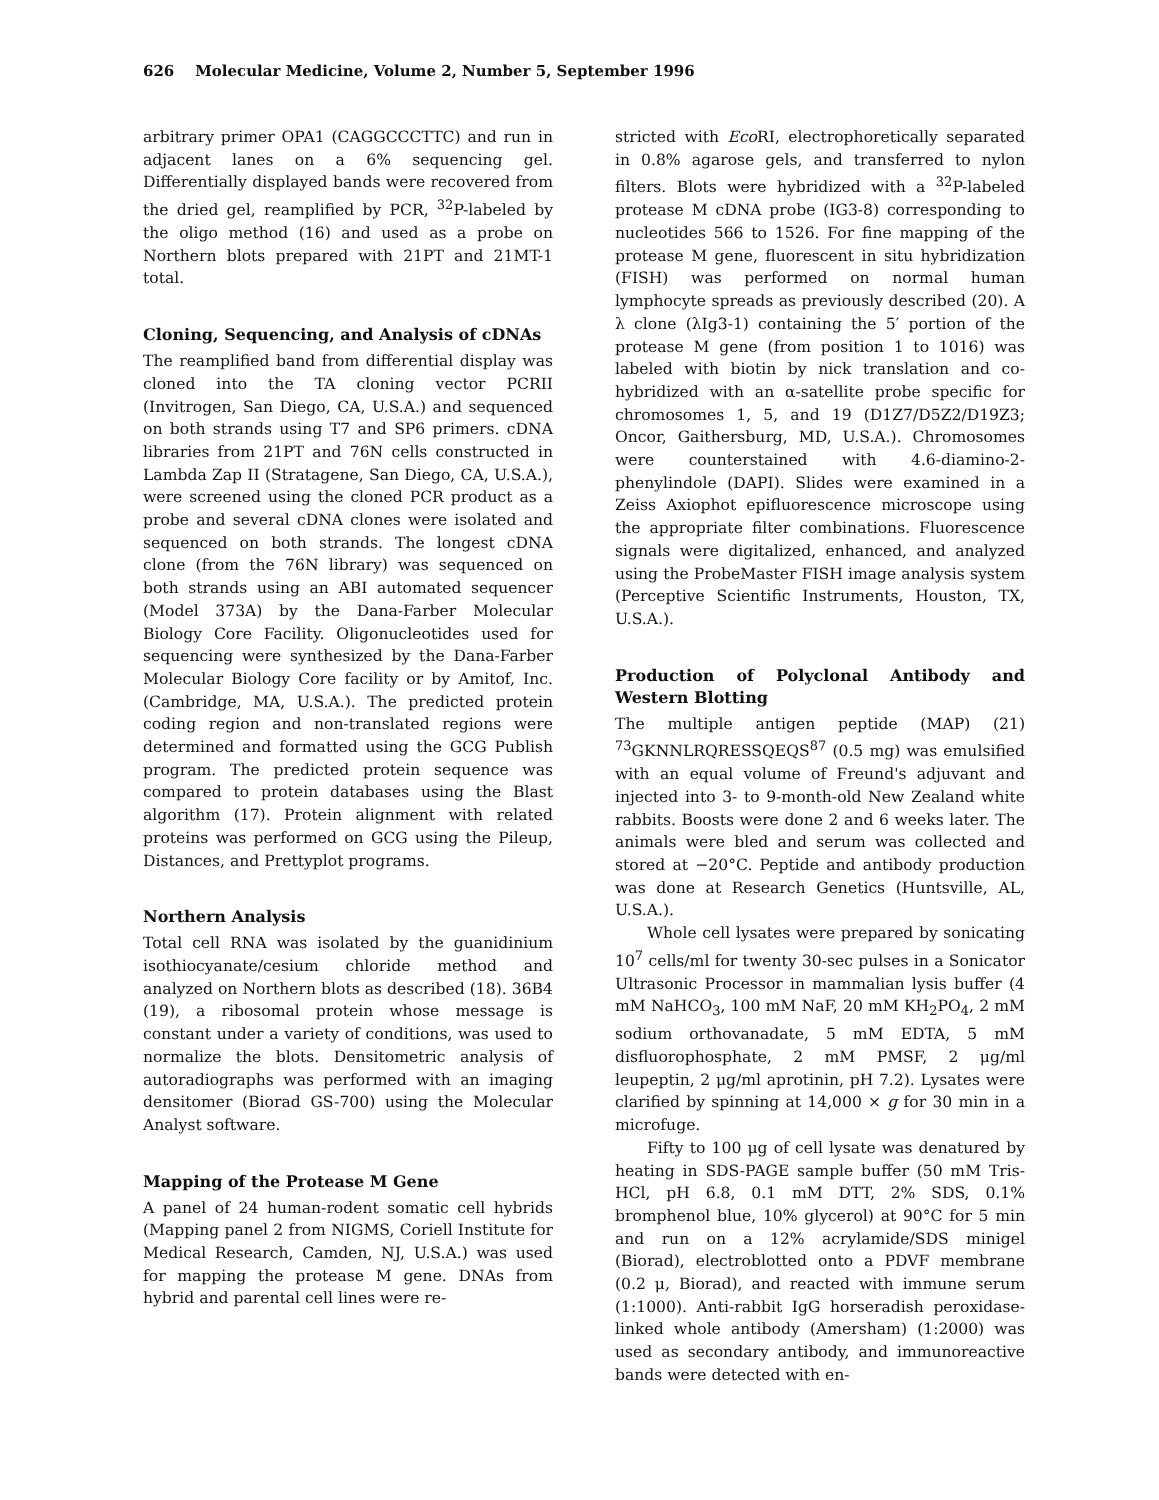626 Molecular Medicine, Volume 2, Number 5, September 1996
arbitrary primer OPA1 (CAGGCCCTTC) and run in adjacent lanes on a 6% sequencing gel. Differentially displayed bands were recovered from the dried gel, reamplified by PCR, <sup>32</sup>P-labeled by the oligo method (16) and used as a probe on Northern blots prepared with 21PT and 21MT-1 total.
Cloning, Sequencing, and Analysis of cDNAs
The reamplified band from differential display was cloned into the TA cloning vector PCRII (Invitrogen, San Diego, CA, U.S.A.) and sequenced on both strands using T7 and SP6 primers. cDNA libraries from 21PT and 76N cells constructed in Lambda Zap II (Stratagene, San Diego, CA, U.S.A.), were screened using the cloned PCR product as a probe and several cDNA clones were isolated and sequenced on both strands. The longest cDNA clone (from the 76N library) was sequenced on both strands using an ABI automated sequencer (Model 373A) by the Dana-Farber Molecular Biology Core Facility. Oligonucleotides used for sequencing were synthesized by the Dana-Farber Molecular Biology Core facility or by Amitof, Inc. (Cambridge, MA, U.S.A.). The predicted protein coding region and non-translated regions were determined and formatted using the GCG Publish program. The predicted protein sequence was compared to protein databases using the Blast algorithm (17). Protein alignment with related proteins was performed on GCG using the Pileup, Distances, and Prettyplot programs.
Northern Analysis
Total cell RNA was isolated by the guanidinium isothiocyanate/cesium chloride method and analyzed on Northern blots as described (18). 36B4 (19), a ribosomal protein whose message is constant under a variety of conditions, was used to normalize the blots. Densitometric analysis of autoradiographs was performed with an imaging densitomer (Biorad GS-700) using the Molecular Analyst software.
Mapping of the Protease M Gene
A panel of 24 human-rodent somatic cell hybrids (Mapping panel 2 from NIGMS, Coriell Institute for Medical Research, Camden, NJ, U.S.A.) was used for mapping the protease M gene. DNAs from hybrid and parental cell lines were re-
stricted with Eco RI, electrophoretically separated in 0.8% agarose gels, and transferred to nylon filters. Blots were hybridized with a <sup>32</sup>P-labeled protease M cDNA probe (IG3-8) corresponding to nucleotides 566 to 1526. For fine mapping of the protease M gene, fluorescent in situ hybridization (FISH) was performed on normal human lymphocyte spreads as previously described (20). A λ clone (λIg3-1) containing the 5′ portion of the protease M gene (from position 1 to 1016) was labeled with biotin by nick translation and co-hybridized with an α-satellite probe specific for chromosomes 1, 5, and 19 (D1Z7/D5Z2/D19Z3; Oncor, Gaithersburg, MD, U.S.A.). Chromosomes were counterstained with 4.6-diamino-2-phenylindole (DAPI). Slides were examined in a Zeiss Axiophot epifluorescence microscope using the appropriate filter combinations. Fluorescence signals were digitalized, enhanced, and analyzed using the ProbeMaster FISH image analysis system (Perceptive Scientific Instruments, Houston, TX, U.S.A.).
Production of Polyclonal Antibody and Western Blotting
The multiple antigen peptide (MAP) (21) <sup>73</sup>GKNNLRQRESSQEQS<sup>87</sup> (0.5 mg) was emulsified with an equal volume of Freund's adjuvant and injected into 3- to 9-month-old New Zealand white rabbits. Boosts were done 2 and 6 weeks later. The animals were bled and serum was collected and stored at −20°C. Peptide and antibody production was done at Research Genetics (Huntsville, AL, U.S.A.).
Whole cell lysates were prepared by sonicating 10<sup>7</sup> cells/ml for twenty 30-sec pulses in a Sonicator Ultrasonic Processor in mammalian lysis buffer (4 mM NaHCO<sub>3</sub>, 100 mM NaF, 20 mM KH<sub>2</sub>PO<sub>4</sub>, 2 mM sodium orthovanadate, 5 mM EDTA, 5 mM disfluorophosphate, 2 mM PMSF, 2 μg/ml leupeptin, 2 μg/ml aprotinin, pH 7.2). Lysates were clarified by spinning at 14,000 × g for 30 min in a microfuge.
Fifty to 100 μg of cell lysate was denatured by heating in SDS-PAGE sample buffer (50 mM Tris-HCl, pH 6.8, 0.1 mM DTT, 2% SDS, 0.1% bromphenol blue, 10% glycerol) at 90°C for 5 min and run on a 12% acrylamide/SDS minigel (Biorad), electroblotted onto a PDVF membrane (0.2 μ, Biorad), and reacted with immune serum (1:1000). Anti-rabbit IgG horseradish peroxidase-linked whole antibody (Amersham) (1:2000) was used as secondary antibody, and immunoreactive bands were detected with en-